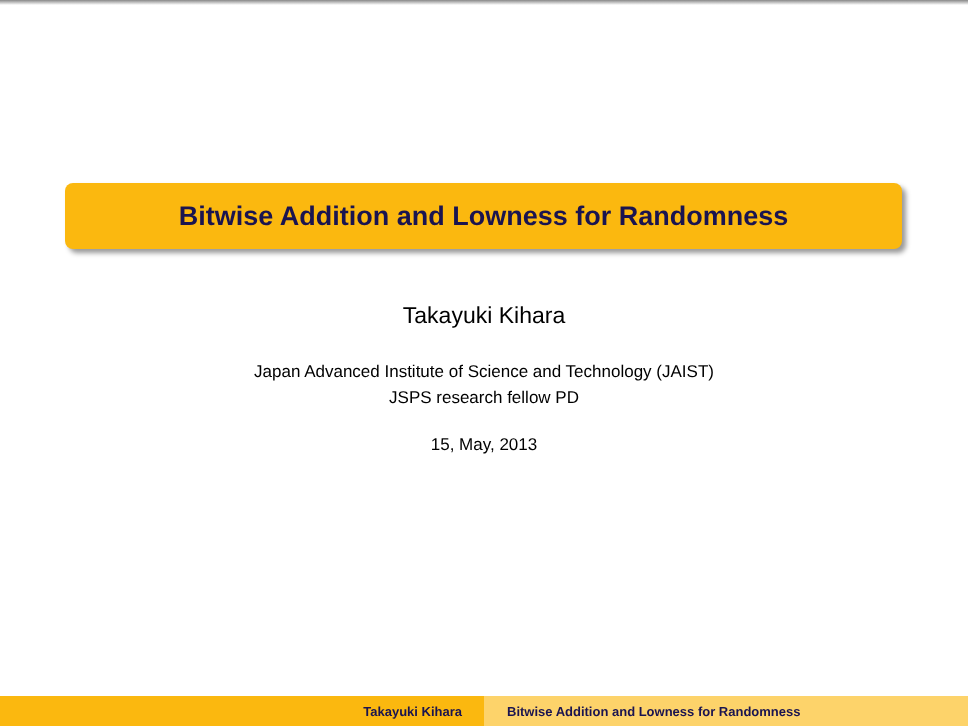Bitwise Addition and Lowness for Randomness
Takayuki Kihara
Japan Advanced Institute of Science and Technology (JAIST)
JSPS research fellow PD
15, May, 2013
Takayuki Kihara Bitwise Addition and Lowness for Randomness